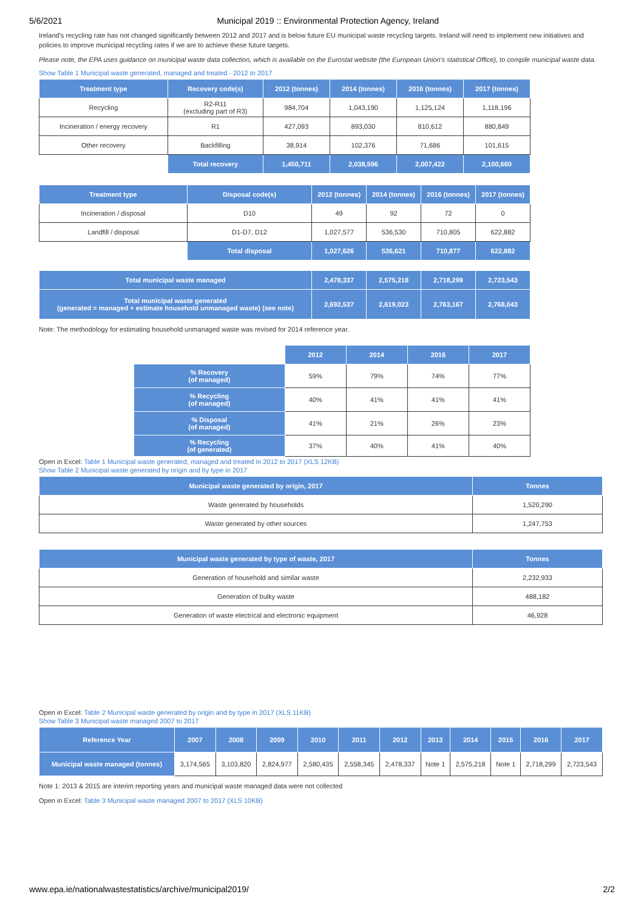5/6/2021 Municipal 2019 :: Environmental Protection Agency, Ireland
Ireland's recycling rate has not changed significantly between 2012 and 2017 and is below future EU municipal waste recycling targets. Ireland will need to implement new initiatives and policies to improve municipal recycling rates if we are to achieve these future targets.
Please note, the EPA uses guidance on municipal waste data collection, which is available on the Eurostat website (the European Union's statistical Office), to compile municipal waste data.
Show Table 1 Municipal waste generated, managed and treated - 2012 to 2017
| Treatment type | Recovery code(s) | 2012 (tonnes) | 2014 (tonnes) | 2016 (tonnes) | 2017 (tonnes) |
| --- | --- | --- | --- | --- | --- |
| Recycling | R2-R11 (excluding part of R3) | 984,704 | 1,043,190 | 1,125,124 | 1,118,196 |
| Incineration / energy recovery | R1 | 427,093 | 893,030 | 810,612 | 880,849 |
| Other recovery | Backfilling | 38,914 | 102,376 | 71,686 | 101,615 |
| | Total recovery | 1,450,711 | 2,038,596 | 2,007,422 | 2,100,660 |
| Treatment type | Disposal code(s) | 2012 (tonnes) | 2014 (tonnes) | 2016 (tonnes) | 2017 (tonnes) |
| --- | --- | --- | --- | --- | --- |
| Incineration / disposal | D10 | 49 | 92 | 72 | 0 |
| Landfill / disposal | D1-D7, D12 | 1,027,577 | 536,530 | 710,805 | 622,882 |
| | Total disposal | 1,027,626 | 536,621 | 710,877 | 622,882 |
| Total municipal waste managed | | 2,478,337 | 2,575,218 | 2,718,299 | 2,723,543 |
| Total municipal waste generated (generated = managed + estimate household unmanaged waste) (see note) | | 2,692,537 | 2,619,023 | 2,763,167 | 2,768,043 |
Note: The methodology for estimating household unmanaged waste was revised for 2014 reference year.
| | 2012 | 2014 | 2016 | 2017 |
| % Recovery (of managed) | 59% | 79% | 74% | 77% |
| % Recycling (of managed) | 40% | 41% | 41% | 41% |
| % Disposal (of managed) | 41% | 21% | 26% | 23% |
| % Recycling (of generated) | 37% | 40% | 41% | 40% |
Open in Excel: Table 1 Municipal waste generated, managed and treated in 2012 to 2017 (XLS 12KB)
Show Table 2 Municipal waste generated by origin and by type in 2017
| Municipal waste generated by origin, 2017 | Tonnes |
| --- | --- |
| Waste generated by households | 1,520,290 |
| Waste generated by other sources | 1,247,753 |
| Municipal waste generated by type of waste, 2017 | Tonnes |
| --- | --- |
| Generation of household and similar waste | 2,232,933 |
| Generation of bulky waste | 488,182 |
| Generation of waste electrical and electronic equipment | 46,928 |
Open in Excel: Table 2 Municipal waste generated by origin and by type in 2017 (XLS 11KB)
Show Table 3 Municipal waste managed 2007 to 2017
| Reference Year | 2007 | 2008 | 2009 | 2010 | 2011 | 2012 | 2013 | 2014 | 2015 | 2016 | 2017 |
| --- | --- | --- | --- | --- | --- | --- | --- | --- | --- | --- | --- |
| Municipal waste managed (tonnes) | 3,174,565 | 3,103,820 | 2,824,977 | 2,580,435 | 2,558,345 | 2,478,337 | Note 1 | 2,575,218 | Note 1 | 2,718,299 | 2,723,543 |
Note 1: 2013 & 2015 are interim reporting years and municipal waste managed data were not collected
Open in Excel: Table 3 Municipal waste managed 2007 to 2017 (XLS 10KB)
www.epa.ie/nationalwastestatistics/archive/municipal2019/ 2/2